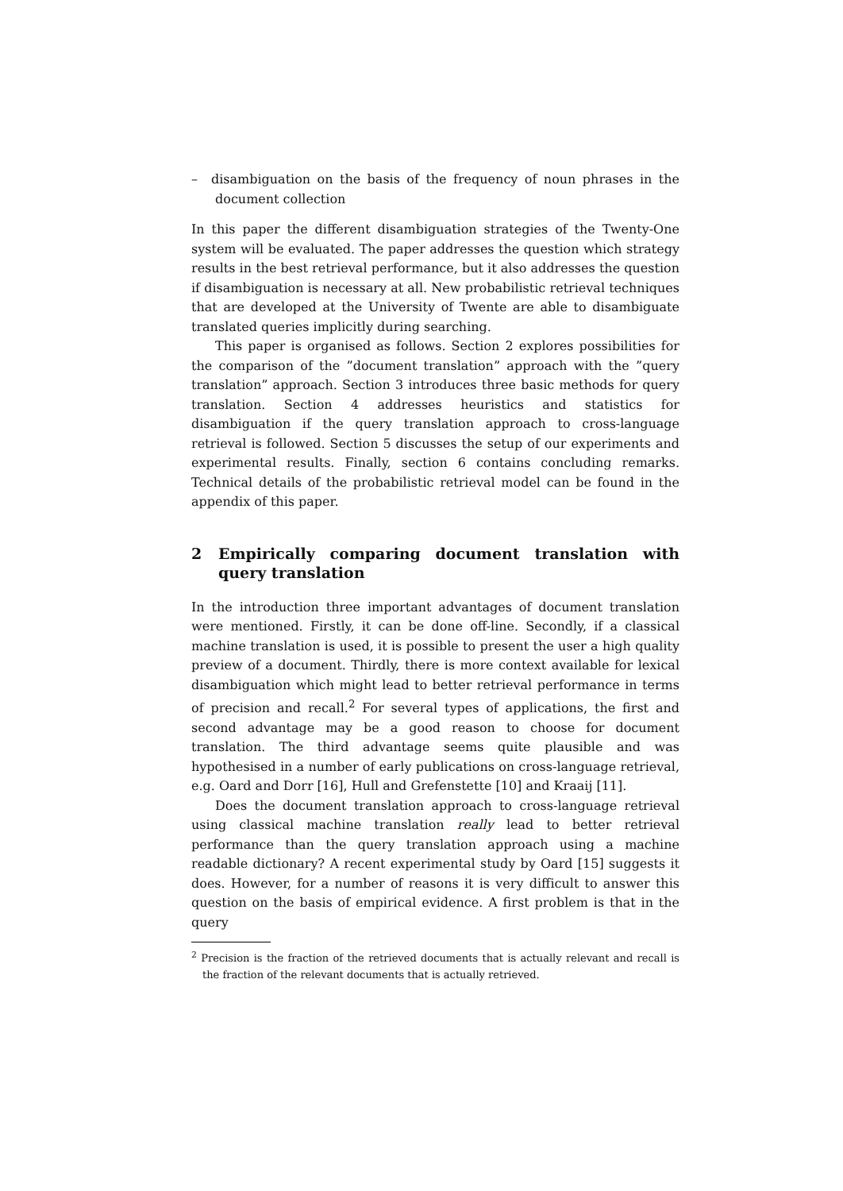– disambiguation on the basis of the frequency of noun phrases in the document collection
In this paper the different disambiguation strategies of the Twenty-One system will be evaluated. The paper addresses the question which strategy results in the best retrieval performance, but it also addresses the question if disambiguation is necessary at all. New probabilistic retrieval techniques that are developed at the University of Twente are able to disambiguate translated queries implicitly during searching.
This paper is organised as follows. Section 2 explores possibilities for the comparison of the ”document translation” approach with the ”query translation” approach. Section 3 introduces three basic methods for query translation. Section 4 addresses heuristics and statistics for disambiguation if the query translation approach to cross-language retrieval is followed. Section 5 discusses the setup of our experiments and experimental results. Finally, section 6 contains concluding remarks. Technical details of the probabilistic retrieval model can be found in the appendix of this paper.
2 Empirically comparing document translation with query translation
In the introduction three important advantages of document translation were mentioned. Firstly, it can be done off-line. Secondly, if a classical machine translation is used, it is possible to present the user a high quality preview of a document. Thirdly, there is more context available for lexical disambiguation which might lead to better retrieval performance in terms of precision and recall.<sup>2</sup> For several types of applications, the first and second advantage may be a good reason to choose for document translation. The third advantage seems quite plausible and was hypothesised in a number of early publications on cross-language retrieval, e.g. Oard and Dorr [16], Hull and Grefenstette [10] and Kraaij [11].
Does the document translation approach to cross-language retrieval using classical machine translation really lead to better retrieval performance than the query translation approach using a machine readable dictionary? A recent experimental study by Oard [15] suggests it does. However, for a number of reasons it is very difficult to answer this question on the basis of empirical evidence. A first problem is that in the query
<sup>2</sup> Precision is the fraction of the retrieved documents that is actually relevant and recall is the fraction of the relevant documents that is actually retrieved.